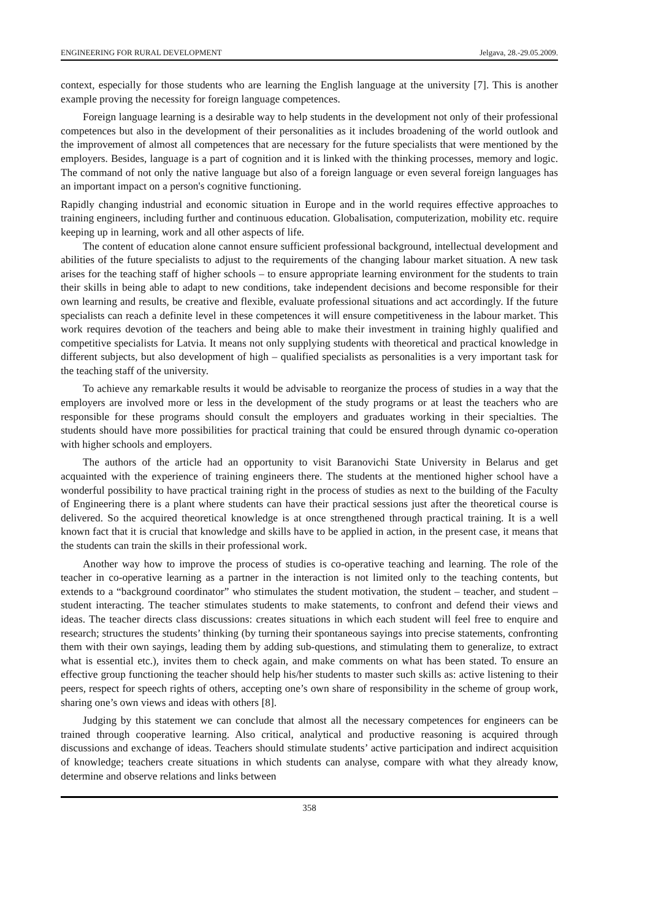ENGINEERING FOR RURAL DEVELOPMENT Jelgava, 28.-29.05.2009.
context, especially for those students who are learning the English language at the university [7]. This is another example proving the necessity for foreign language competences.
Foreign language learning is a desirable way to help students in the development not only of their professional competences but also in the development of their personalities as it includes broadening of the world outlook and the improvement of almost all competences that are necessary for the future specialists that were mentioned by the employers. Besides, language is a part of cognition and it is linked with the thinking processes, memory and logic. The command of not only the native language but also of a foreign language or even several foreign languages has an important impact on a person's cognitive functioning.
Rapidly changing industrial and economic situation in Europe and in the world requires effective approaches to training engineers, including further and continuous education. Globalisation, computerization, mobility etc. require keeping up in learning, work and all other aspects of life.
The content of education alone cannot ensure sufficient professional background, intellectual development and abilities of the future specialists to adjust to the requirements of the changing labour market situation. A new task arises for the teaching staff of higher schools – to ensure appropriate learning environment for the students to train their skills in being able to adapt to new conditions, take independent decisions and become responsible for their own learning and results, be creative and flexible, evaluate professional situations and act accordingly. If the future specialists can reach a definite level in these competences it will ensure competitiveness in the labour market. This work requires devotion of the teachers and being able to make their investment in training highly qualified and competitive specialists for Latvia. It means not only supplying students with theoretical and practical knowledge in different subjects, but also development of high – qualified specialists as personalities is a very important task for the teaching staff of the university.
To achieve any remarkable results it would be advisable to reorganize the process of studies in a way that the employers are involved more or less in the development of the study programs or at least the teachers who are responsible for these programs should consult the employers and graduates working in their specialties. The students should have more possibilities for practical training that could be ensured through dynamic co-operation with higher schools and employers.
The authors of the article had an opportunity to visit Baranovichi State University in Belarus and get acquainted with the experience of training engineers there. The students at the mentioned higher school have a wonderful possibility to have practical training right in the process of studies as next to the building of the Faculty of Engineering there is a plant where students can have their practical sessions just after the theoretical course is delivered. So the acquired theoretical knowledge is at once strengthened through practical training. It is a well known fact that it is crucial that knowledge and skills have to be applied in action, in the present case, it means that the students can train the skills in their professional work.
Another way how to improve the process of studies is co-operative teaching and learning. The role of the teacher in co-operative learning as a partner in the interaction is not limited only to the teaching contents, but extends to a “background coordinator” who stimulates the student motivation, the student – teacher, and student – student interacting. The teacher stimulates students to make statements, to confront and defend their views and ideas. The teacher directs class discussions: creates situations in which each student will feel free to enquire and research; structures the students’ thinking (by turning their spontaneous sayings into precise statements, confronting them with their own sayings, leading them by adding sub-questions, and stimulating them to generalize, to extract what is essential etc.), invites them to check again, and make comments on what has been stated. To ensure an effective group functioning the teacher should help his/her students to master such skills as: active listening to their peers, respect for speech rights of others, accepting one’s own share of responsibility in the scheme of group work, sharing one’s own views and ideas with others [8].
Judging by this statement we can conclude that almost all the necessary competences for engineers can be trained through cooperative learning. Also critical, analytical and productive reasoning is acquired through discussions and exchange of ideas. Teachers should stimulate students’ active participation and indirect acquisition of knowledge; teachers create situations in which students can analyse, compare with what they already know, determine and observe relations and links between
358